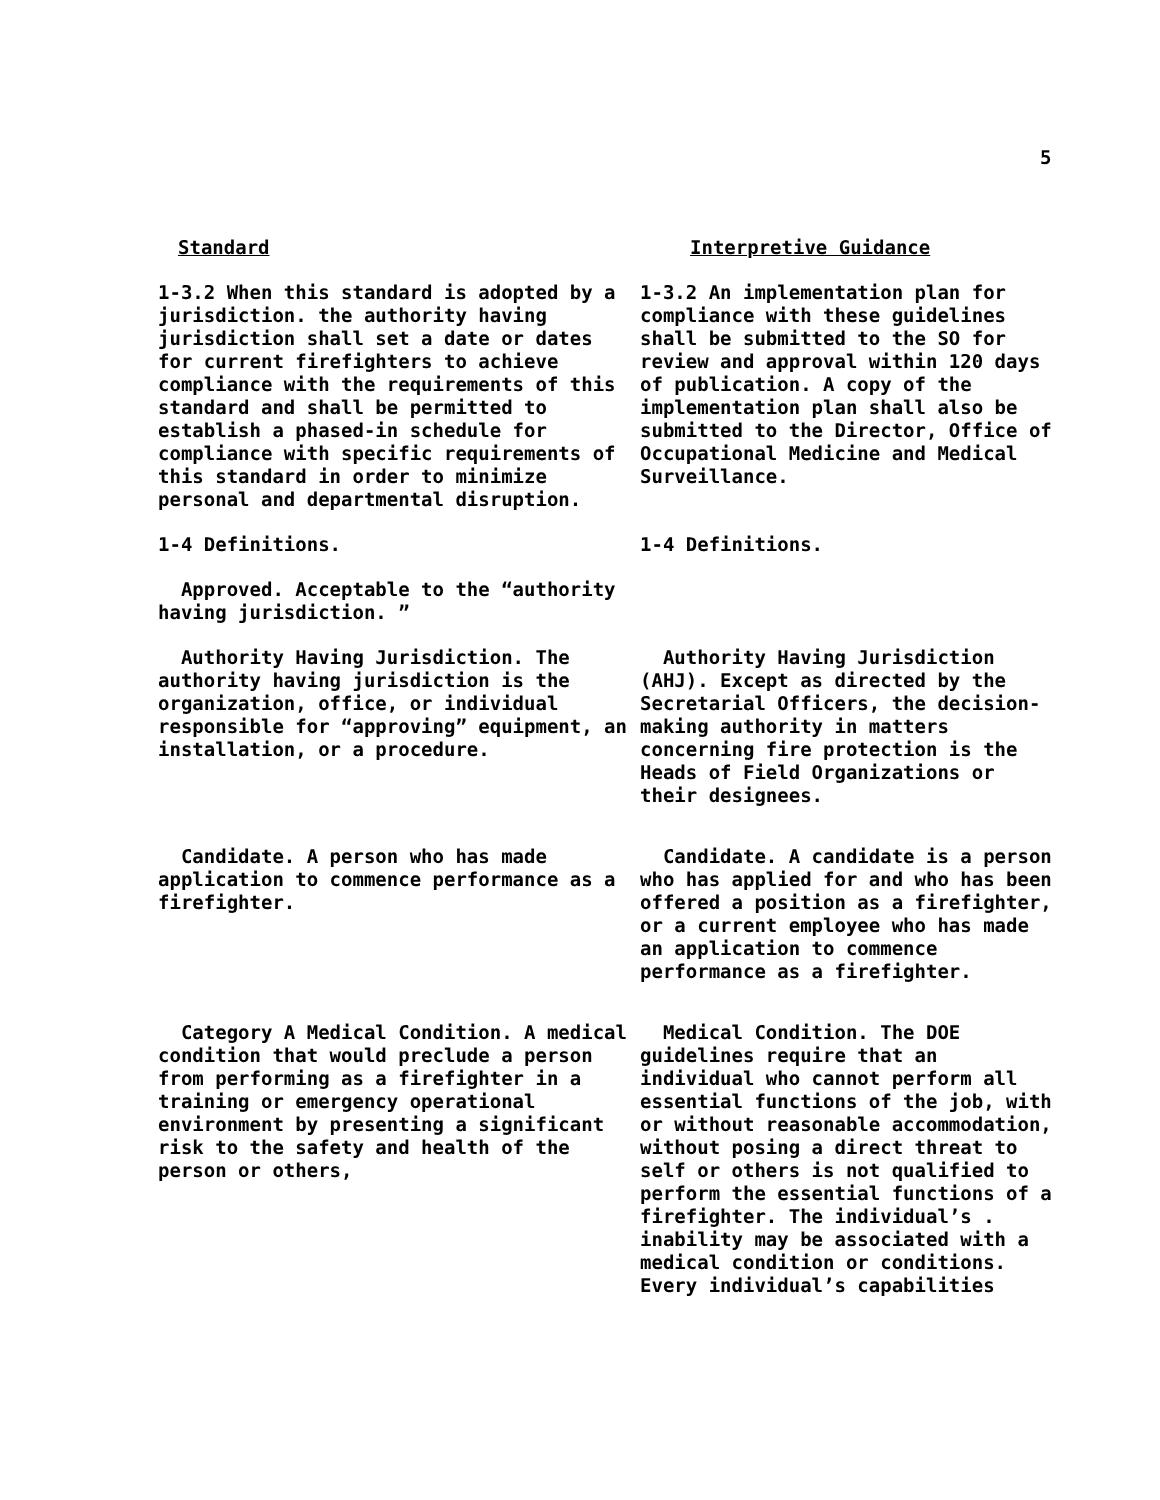5
Standard Interpretive Guidance
1-3.2 When this standard is adopted by a jurisdiction. the authority having jurisdiction shall set a date or dates for current firefighters to achieve compliance with the requirements of this standard and shall be permitted to establish a phased-in schedule for compliance with specific requirements of this standard in order to minimize personal and departmental disruption.
1-3.2 An implementation plan for compliance with these guidelines shall be submitted to the SO for review and approval within 120 days of publication. A copy of the implementation plan shall also be submitted to the Director, Office of Occupational Medicine and Medical Surveillance.
1-4 Definitions. 1-4 Definitions.
Approved. Acceptable to the “authority having jurisdiction. ”
Authority Having Jurisdiction. The authority having jurisdiction is the organization, office, or individual responsible for “approving” equipment, an installation, or a procedure.
Authority Having Jurisdiction (AHJ). Except as directed by the Secretarial Officers, the decision-making authority in matters concerning fire protection is the Heads of Field Organizations or their designees.
Candidate. A person who has made application to commence performance as a firefighter.
Candidate. A candidate is a person who has applied for and who has been offered a position as a firefighter, or a current employee who has made an application to commence performance as a firefighter.
Category A Medical Condition. A medical condition that would preclude a person from performing as a firefighter in a training or emergency operational environment by presenting a significant risk to the safety and health of the person or others,
Medical Condition. The DOE guidelines require that an individual who cannot perform all essential functions of the job, with or without reasonable accommodation, without posing a direct threat to self or others is not qualified to perform the essential functions of a firefighter. The individual’s . inability may be associated with a medical condition or conditions. Every individual’s capabilities